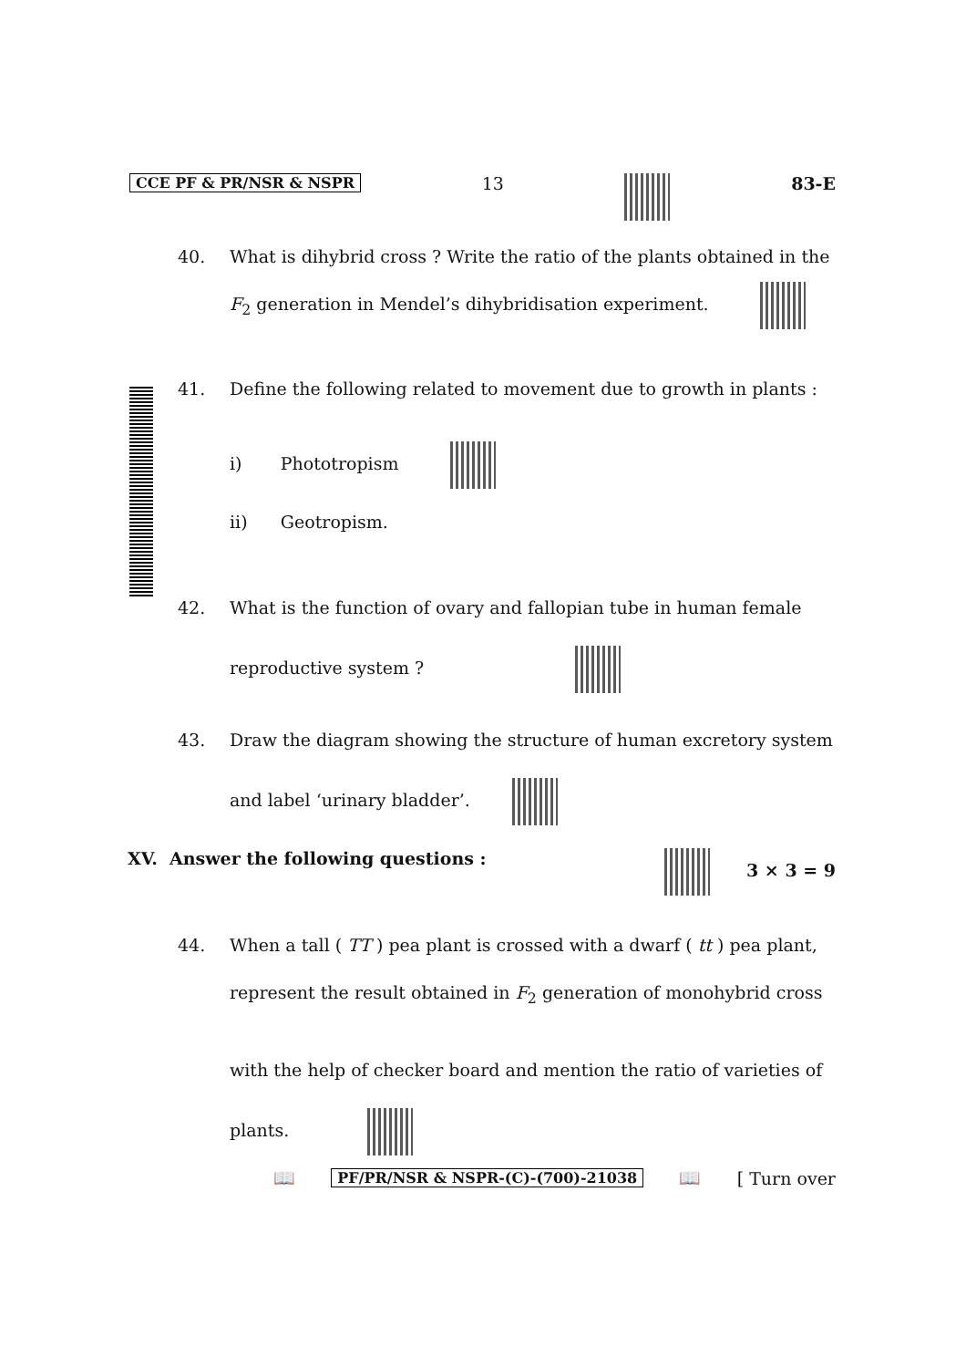CCE PF & PR/NSR & NSPR 13 83-E
40. What is dihybrid cross ? Write the ratio of the plants obtained in the
F<sub>2</sub> generation in Mendel’s dihybridisation experiment.
41. Define the following related to movement due to growth in plants :
i) Phototropism
ii) Geotropism.
42. What is the function of ovary and fallopian tube in human female
reproductive system ?
43. Draw the diagram showing the structure of human excretory system
and label ‘urinary bladder’.
XV. Answer the following questions : 3 × 3 = 9
44. When a tall ( TT ) pea plant is crossed with a dwarf ( tt ) pea plant,
represent the result obtained in F<sub>2</sub> generation of monohybrid cross
with the help of checker board and mention the ratio of varieties of
plants.
📖 PF/PR/NSR & NSPR-(C)-(700)-21038 📖 [ Turn over